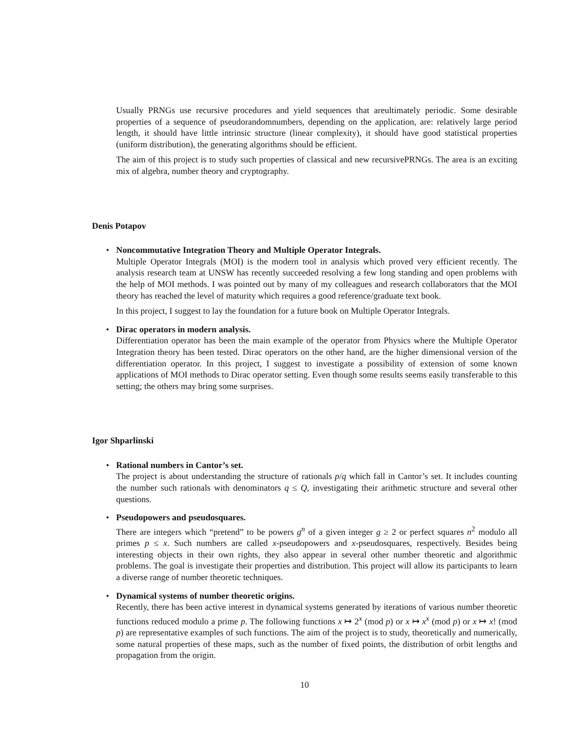Usually PRNGs use recursive procedures and yield sequences that areultimately periodic. Some desirable properties of a sequence of pseudorandomnumbers, depending on the application, are: relatively large period length, it should have little intrinsic structure (linear complexity), it should have good statistical properties (uniform distribution), the generating algorithms should be efficient.
The aim of this project is to study such properties of classical and new recursivePRNGs. The area is an exciting mix of algebra, number theory and cryptography.
Denis Potapov
• Noncommutative Integration Theory and Multiple Operator Integrals.
Multiple Operator Integrals (MOI) is the modern tool in analysis which proved very efficient recently. The analysis research team at UNSW has recently succeeded resolving a few long standing and open problems with the help of MOI methods. I was pointed out by many of my colleagues and research collaborators that the MOI theory has reached the level of maturity which requires a good reference/graduate text book.
In this project, I suggest to lay the foundation for a future book on Multiple Operator Integrals.
• Dirac operators in modern analysis.
Differentiation operator has been the main example of the operator from Physics where the Multiple Operator Integration theory has been tested. Dirac operators on the other hand, are the higher dimensional version of the differentiation operator. In this project, I suggest to investigate a possibility of extension of some known applications of MOI methods to Dirac operator setting. Even though some results seems easily transferable to this setting; the others may bring some surprises.
Igor Shparlinski
• Rational numbers in Cantor’s set.
The project is about understanding the structure of rationals p/q which fall in Cantor’s set. It includes counting the number such rationals with denominators q ≤ Q, investigating their arithmetic structure and several other questions.
• Pseudopowers and pseudosquares.
There are integers which “pretend” to be powers g<sup>n</sup> of a given integer g ≥ 2 or perfect squares n<sup>2</sup> modulo all primes p ≤ x. Such numbers are called x-pseudopowers and x-pseudosquares, respectively. Besides being interesting objects in their own rights, they also appear in several other number theoretic and algorithmic problems. The goal is investigate their properties and distribution. This project will allow its participants to learn a diverse range of number theoretic techniques.
• Dynamical systems of number theoretic origins.
Recently, there has been active interest in dynamical systems generated by iterations of various number theoretic functions reduced modulo a prime p. The following functions x ↦ 2<sup>x</sup> (mod p) or x ↦ x<sup>x</sup> (mod p) or x ↦ x! (mod p) are representative examples of such functions. The aim of the project is to study, theoretically and numerically, some natural properties of these maps, such as the number of fixed points, the distribution of orbit lengths and propagation from the origin.
10